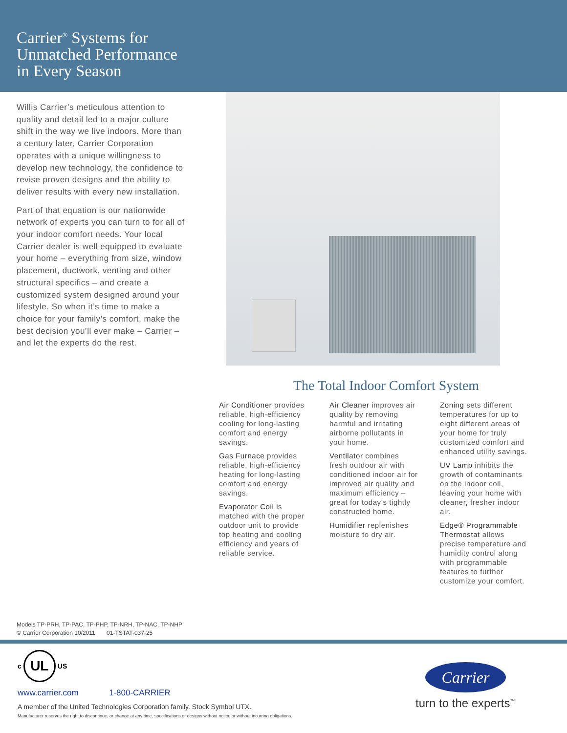Carrier<sup>®</sup> Systems for
Unmatched Performance
in Every Season
Willis Carrier’s meticulous attention to quality and detail led to a major culture shift in the way we live indoors. More than a century later, Carrier Corporation operates with a unique willingness to develop new technology, the confidence to revise proven designs and the ability to deliver results with every new installation.
Part of that equation is our nationwide network of experts you can turn to for all of your indoor comfort needs. Your local Carrier dealer is well equipped to evaluate your home – everything from size, window placement, ductwork, venting and other structural specifics – and create a customized system designed around your lifestyle. So when it’s time to make a choice for your family’s comfort, make the best decision you’ll ever make – Carrier – and let the experts do the rest.
The Total Indoor Comfort System
Air Conditioner provides reliable, high-efficiency cooling for long-lasting comfort and energy savings.
Gas Furnace provides reliable, high-efficiency heating for long-lasting comfort and energy savings.
Evaporator Coil is matched with the proper outdoor unit to provide top heating and cooling efficiency and years of reliable service.
Air Cleaner improves air quality by removing harmful and irritating airborne pollutants in your home.
Ventilator combines fresh outdoor air with conditioned indoor air for improved air quality and maximum efficiency – great for today’s tightly constructed home.
Humidifier replenishes moisture to dry air.
Zoning sets different temperatures for up to eight different areas of your home for truly customized comfort and enhanced utility savings.
UV Lamp inhibits the growth of contaminants on the indoor coil, leaving your home with cleaner, fresher indoor air.
Edge® Programmable Thermostat allows precise temperature and humidity control along with programmable features to further customize your comfort.
Models TP-PRH, TP-PAC, TP-PHP, TP-NRH, TP-NAC, TP-NHP
© Carrier Corporation 10/2011 01-TSTAT-037-25
c
UL
US
www.carrier.com 1-800-CARRIER
A member of the United Technologies Corporation family. Stock Symbol UTX.
Manufacturer reserves the right to discontinue, or change at any time, specifications or designs without notice or without incurring obligations.
Carrier
turn to the experts<sup>™</sup>